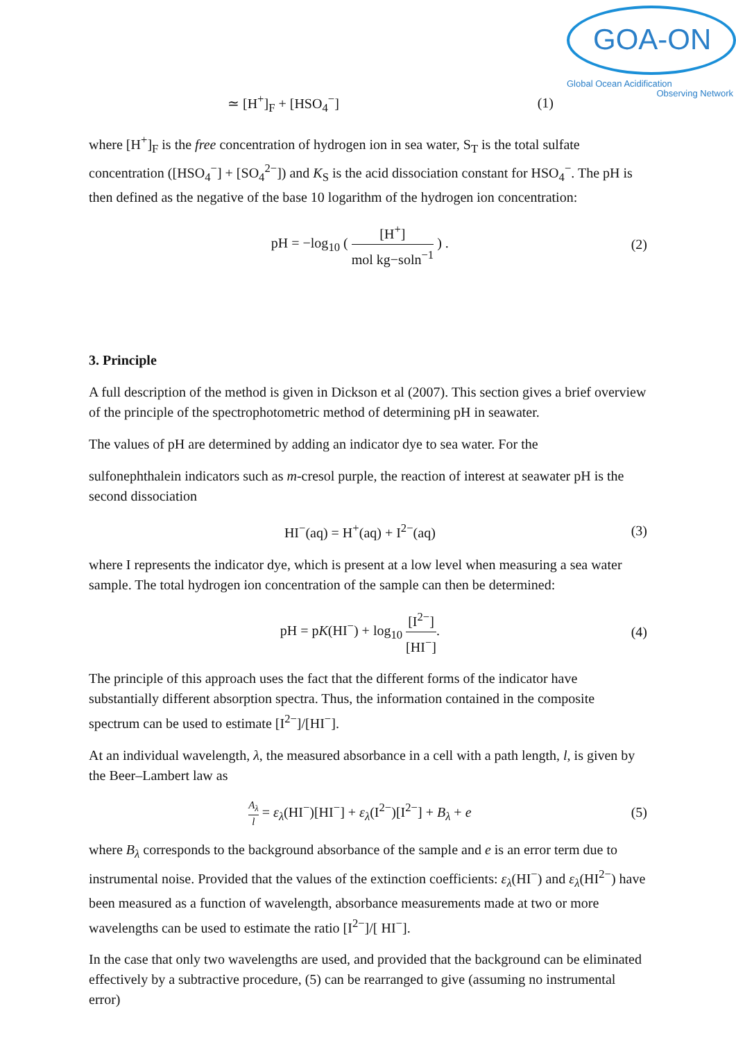GOA-ON
Global Ocean Acidification
Observing Network
≃ [H<sup>+</sup>]<sub>F</sub> + [HSO<sub>4</sub><sup>−</sup>] (1)
where [H<sup>+</sup>]<sub>F</sub> is the free concentration of hydrogen ion in sea water, S<sub>T</sub> is the total sulfate concentration ([HSO<sub>4</sub><sup>−</sup>] + [SO<sub>4</sub><sup>2−</sup>]) and K<sub>S</sub> is the acid dissociation constant for HSO<sub>4</sub><sup>−</sup>. The pH is then defined as the negative of the base 10 logarithm of the hydrogen ion concentration:
pH = −log<sub>10</sub> ( [H<sup>+</sup>] mol kg−soln<sup>−1</sup> ) . (2)
3. Principle
A full description of the method is given in Dickson et al (2007). This section gives a brief overview of the principle of the spectrophotometric method of determining pH in seawater.
The values of pH are determined by adding an indicator dye to sea water. For the
sulfonephthalein indicators such as m-cresol purple, the reaction of interest at seawater pH is the second dissociation
HI<sup>−</sup>(aq) = H<sup>+</sup>(aq) + I<sup>2−</sup>(aq) (3)
where I represents the indicator dye, which is present at a low level when measuring a sea water sample. The total hydrogen ion concentration of the sample can then be determined:
pH = pK(HI<sup>−</sup>) + log<sub>10</sub> [I<sup>2−</sup>] [HI<sup>−</sup>]. (4)
The principle of this approach uses the fact that the different forms of the indicator have substantially different absorption spectra. Thus, the information contained in the composite spectrum can be used to estimate [I<sup>2−</sup>]/[HI<sup>−</sup>].
At an individual wavelength, λ, the measured absorbance in a cell with a path length, l, is given by the Beer–Lambert law as
A<sub>λ</sub> l = ε<sub>λ</sub>(HI<sup>−</sup>)[HI<sup>−</sup>] + ε<sub>λ</sub>(I<sup>2−</sup>)[I<sup>2−</sup>] + B<sub>λ</sub> + e (5)
where B<sub>λ</sub> corresponds to the background absorbance of the sample and e is an error term due to instrumental noise. Provided that the values of the extinction coefficients: ε<sub>λ</sub>(HI<sup>−</sup>) and ε<sub>λ</sub>(HI<sup>2−</sup>) have been measured as a function of wavelength, absorbance measurements made at two or more wavelengths can be used to estimate the ratio [I<sup>2−</sup>]/[ HI<sup>−</sup>].
In the case that only two wavelengths are used, and provided that the background can be eliminated effectively by a subtractive procedure, (5) can be rearranged to give (assuming no instrumental error)